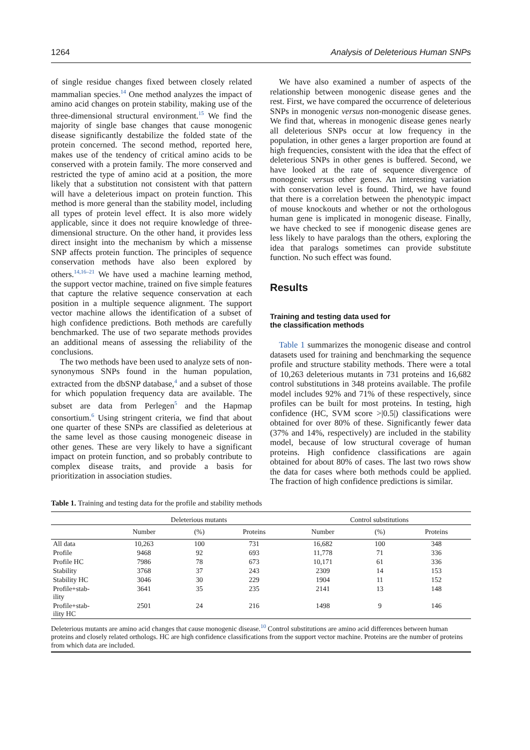1264 Analysis of Deleterious Human SNPs
of single residue changes fixed between closely related mammalian species.<sup>14</sup> One method analyzes the impact of amino acid changes on protein stability, making use of the three-dimensional structural environment.<sup>15</sup> We find the majority of single base changes that cause monogenic disease significantly destabilize the folded state of the protein concerned. The second method, reported here, makes use of the tendency of critical amino acids to be conserved with a protein family. The more conserved and restricted the type of amino acid at a position, the more likely that a substitution not consistent with that pattern will have a deleterious impact on protein function. This method is more general than the stability model, including all types of protein level effect. It is also more widely applicable, since it does not require knowledge of three-dimensional structure. On the other hand, it provides less direct insight into the mechanism by which a missense SNP affects protein function. The principles of sequence conservation methods have also been explored by others.<sup>14,16–21</sup> We have used a machine learning method, the support vector machine, trained on five simple features that capture the relative sequence conservation at each position in a multiple sequence alignment. The support vector machine allows the identification of a subset of high confidence predictions. Both methods are carefully benchmarked. The use of two separate methods provides an additional means of assessing the reliability of the conclusions.
The two methods have been used to analyze sets of non-synonymous SNPs found in the human population, extracted from the dbSNP database,<sup>4</sup> and a subset of those for which population frequency data are available. The subset are data from Perlegen<sup>5</sup> and the Hapmap consortium.<sup>6</sup> Using stringent criteria, we find that about one quarter of these SNPs are classified as deleterious at the same level as those causing monogeneic disease in other genes. These are very likely to have a significant impact on protein function, and so probably contribute to complex disease traits, and provide a basis for prioritization in association studies.
We have also examined a number of aspects of the relationship between monogenic disease genes and the rest. First, we have compared the occurrence of deleterious SNPs in monogenic versus non-monogenic disease genes. We find that, whereas in monogenic disease genes nearly all deleterious SNPs occur at low frequency in the population, in other genes a larger proportion are found at high frequencies, consistent with the idea that the effect of deleterious SNPs in other genes is buffered. Second, we have looked at the rate of sequence divergence of monogenic versus other genes. An interesting variation with conservation level is found. Third, we have found that there is a correlation between the phenotypic impact of mouse knockouts and whether or not the orthologous human gene is implicated in monogenic disease. Finally, we have checked to see if monogenic disease genes are less likely to have paralogs than the others, exploring the idea that paralogs sometimes can provide substitute function. No such effect was found.
Results
Training and testing data used for
the classification methods
Table 1 summarizes the monogenic disease and control datasets used for training and benchmarking the sequence profile and structure stability methods. There were a total of 10,263 deleterious mutants in 731 proteins and 16,682 control substitutions in 348 proteins available. The profile model includes 92% and 71% of these respectively, since profiles can be built for most proteins. In testing, high confidence (HC, SVM score >|0.5|) classifications were obtained for over 80% of these. Significantly fewer data (37% and 14%, respectively) are included in the stability model, because of low structural coverage of human proteins. High confidence classifications are again obtained for about 80% of cases. The last two rows show the data for cases where both methods could be applied. The fraction of high confidence predictions is similar.
Table 1. Training and testing data for the profile and stability methods
| | Deleterious mutants | | | Control substitutions | | |
| --- | --- | --- | --- | --- | --- | --- |
| | Number | (%) | Proteins | Number | (%) | Proteins |
| All data | 10,263 | 100 | 731 | 16,682 | 100 | 348 |
| Profile | 9468 | 92 | 693 | 11,778 | 71 | 336 |
| Profile HC | 7986 | 78 | 673 | 10,171 | 61 | 336 |
| Stability | 3768 | 37 | 243 | 2309 | 14 | 153 |
| Stability HC | 3046 | 30 | 229 | 1904 | 11 | 152 |
| Profile+stab- ility | 3641 | 35 | 235 | 2141 | 13 | 148 |
| Profile+stab- ility HC | 2501 | 24 | 216 | 1498 | 9 | 146 |
Deleterious mutants are amino acid changes that cause monogenic disease.<sup>10</sup> Control substitutions are amino acid differences between human proteins and closely related orthologs. HC are high confidence classifications from the support vector machine. Proteins are the number of proteins from which data are included.